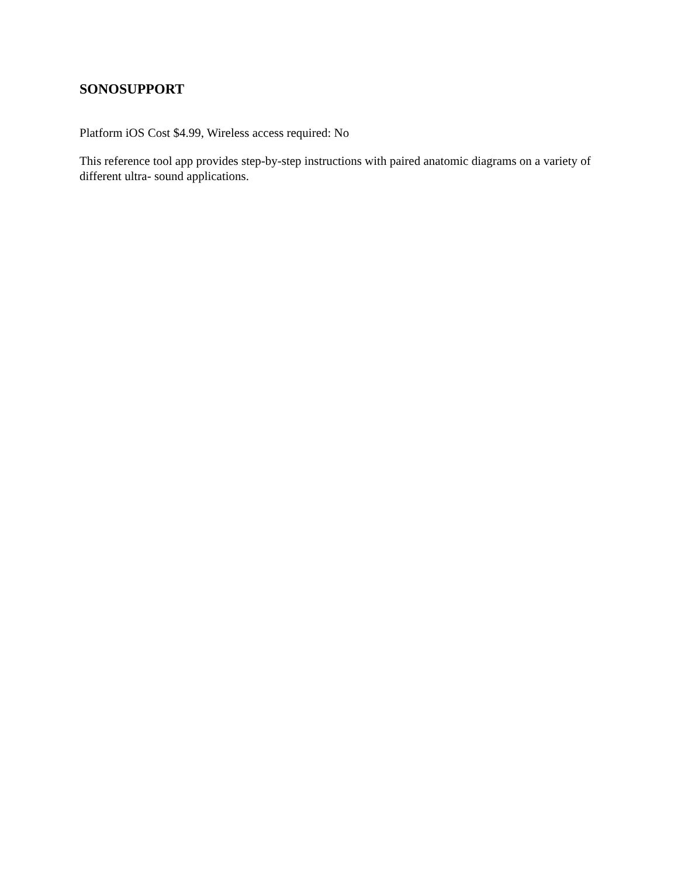SONOSUPPORT
Platform iOS Cost $4.99, Wireless access required: No
This reference tool app provides step-by-step instructions with paired anatomic diagrams on a variety of different ultra- sound applications.